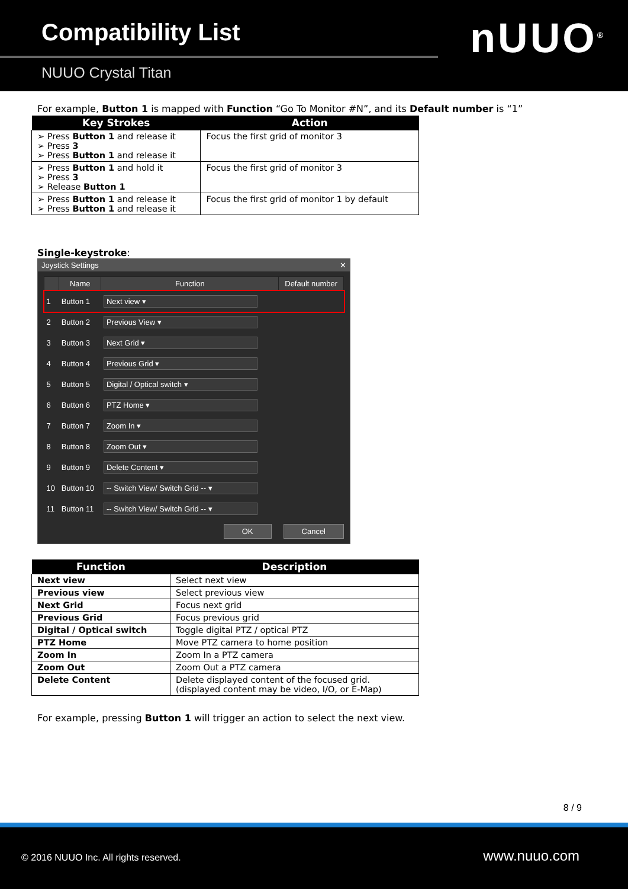Compatibility List
NUUO Crystal Titan
nUUO<sup>®</sup>
For example, Button 1 is mapped with Function “Go To Monitor #N”, and its Default number is “1”
| Key Strokes | Action |
| --- | --- |
| ➢ Press Button 1 and release it ➢ Press 3 ➢ Press Button 1 and release it | Focus the first grid of monitor 3 |
| ➢ Press Button 1 and hold it ➢ Press 3 ➢ Release Button 1 | Focus the first grid of monitor 3 |
| ➢ Press Button 1 and release it ➢ Press Button 1 and release it | Focus the first grid of monitor 1 by default |
Single-keystroke:
Joystick Settings ✕
| | Name | Function | Default number |
| --- | --- | --- | --- |
| 1 | Button 1 | Next view ▾ | |
| 2 | Button 2 | Previous View ▾ | |
| 3 | Button 3 | Next Grid ▾ | |
| 4 | Button 4 | Previous Grid ▾ | |
| 5 | Button 5 | Digital / Optical switch ▾ | |
| 6 | Button 6 | PTZ Home ▾ | |
| 7 | Button 7 | Zoom In ▾ | |
| 8 | Button 8 | Zoom Out ▾ | |
| 9 | Button 9 | Delete Content ▾ | |
| 10 | Button 10 | -- Switch View/ Switch Grid -- ▾ | |
| 11 | Button 11 | -- Switch View/ Switch Grid -- ▾ | |
OK Cancel
| Function | Description |
| --- | --- |
| Next view | Select next view |
| Previous view | Select previous view |
| Next Grid | Focus next grid |
| Previous Grid | Focus previous grid |
| Digital / Optical switch | Toggle digital PTZ / optical PTZ |
| PTZ Home | Move PTZ camera to home position |
| Zoom In | Zoom In a PTZ camera |
| Zoom Out | Zoom Out a PTZ camera |
| Delete Content | Delete displayed content of the focused grid. (displayed content may be video, I/O, or E-Map) |
For example, pressing Button 1 will trigger an action to select the next view.
8 / 9
© 2016 NUUO Inc. All rights reserved. www.nuuo.com